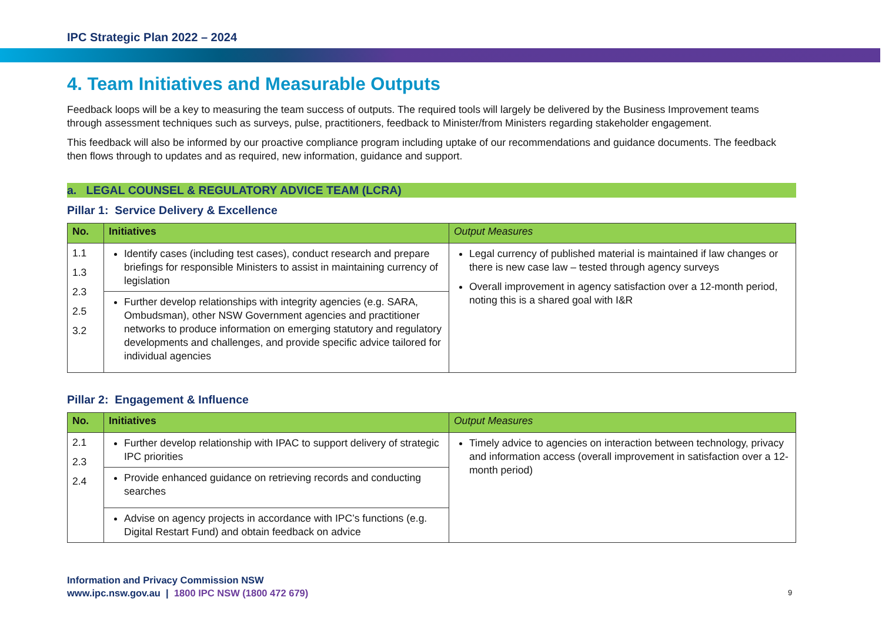IPC Strategic Plan 2022 – 2024
4. Team Initiatives and Measurable Outputs
Feedback loops will be a key to measuring the team success of outputs. The required tools will largely be delivered by the Business Improvement teams through assessment techniques such as surveys, pulse, practitioners, feedback to Minister/from Ministers regarding stakeholder engagement.
This feedback will also be informed by our proactive compliance program including uptake of our recommendations and guidance documents. The feedback then flows through to updates and as required, new information, guidance and support.
a. LEGAL COUNSEL & REGULATORY ADVICE TEAM (LCRA)
Pillar 1: Service Delivery & Excellence
| No. | Initiatives | Output Measures |
| --- | --- | --- |
| 1.1 1.3 2.3 2.5 3.2 | Identify cases (including test cases), conduct research and prepare briefings for responsible Ministers to assist in maintaining currency of legislation | Legal currency of published material is maintained if law changes or there is new case law – tested through agency surveys Overall improvement in agency satisfaction over a 12-month period, noting this is a shared goal with I&R |
| | Further develop relationships with integrity agencies (e.g. SARA, Ombudsman), other NSW Government agencies and practitioner networks to produce information on emerging statutory and regulatory developments and challenges, and provide specific advice tailored for individual agencies | |
Pillar 2: Engagement & Influence
| No. | Initiatives | Output Measures |
| --- | --- | --- |
| 2.1 2.3 2.4 | Further develop relationship with IPAC to support delivery of strategic IPC priorities | Timely advice to agencies on interaction between technology, privacy and information access (overall improvement in satisfaction over a 12-month period) |
| | Provide enhanced guidance on retrieving records and conducting searches | |
| | Advise on agency projects in accordance with IPC’s functions (e.g. Digital Restart Fund) and obtain feedback on advice | |
Information and Privacy Commission NSW
www.ipc.nsw.gov.au | 1800 IPC NSW (1800 472 679)
9